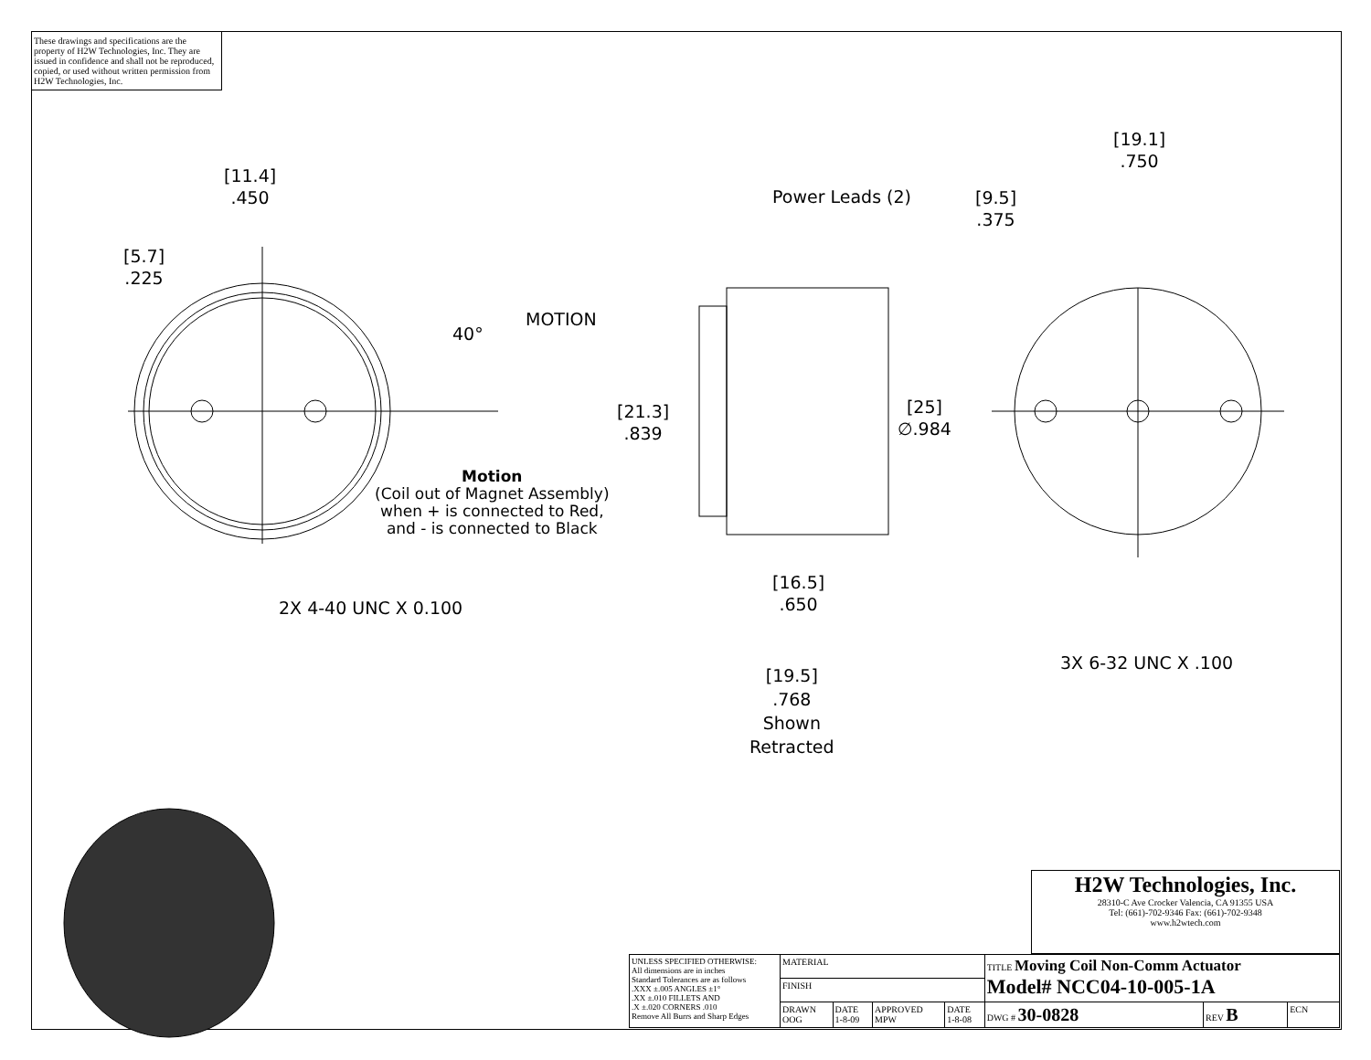These drawings and specifications are the property of H2W Technologies, Inc. They are issued in confidence and shall not be reproduced, copied, or used without written permission from H2W Technologies, Inc.
[11.4]
.450
[5.7]
.225
40°
MOTION
Power Leads (2)
[9.5]
.375
[19.1]
.750
[21.3]
.839
[25]
∅.984
Motion
(Coil out of Magnet Assembly)
when + is connected to Red,
and - is connected to Black
2X 4-40 UNC X 0.100
[16.5]
.650
[19.5]
.768
Shown
Retracted
3X 6-32 UNC X .100
| H2W Technologies, Inc. 28310-C Ave Crocker Valencia, CA 91355 USA Tel: (661)-702-9346 Fax: (661)-702-9348 www.h2wtech.com |
| UNLESS SPECIFIED OTHERWISE: All dimensions are in inches Standard Tolerances are as follows .XXX ±.005 ANGLES ±1° .XX ±.010 FILLETS AND .X ±.020 CORNERS .010 Remove All Burrs and Sharp Edges | MATERIAL | | | | TITLE Moving Coil Non-Comm Actuator Model# NCC04-10-005-1A | | |
| | FINISH | | | | | | |
| | DRAWN OOG | DATE 1-8-09 | APPROVED MPW | DATE 1-8-08 | DWG # 30-0828 | REV B | ECN |